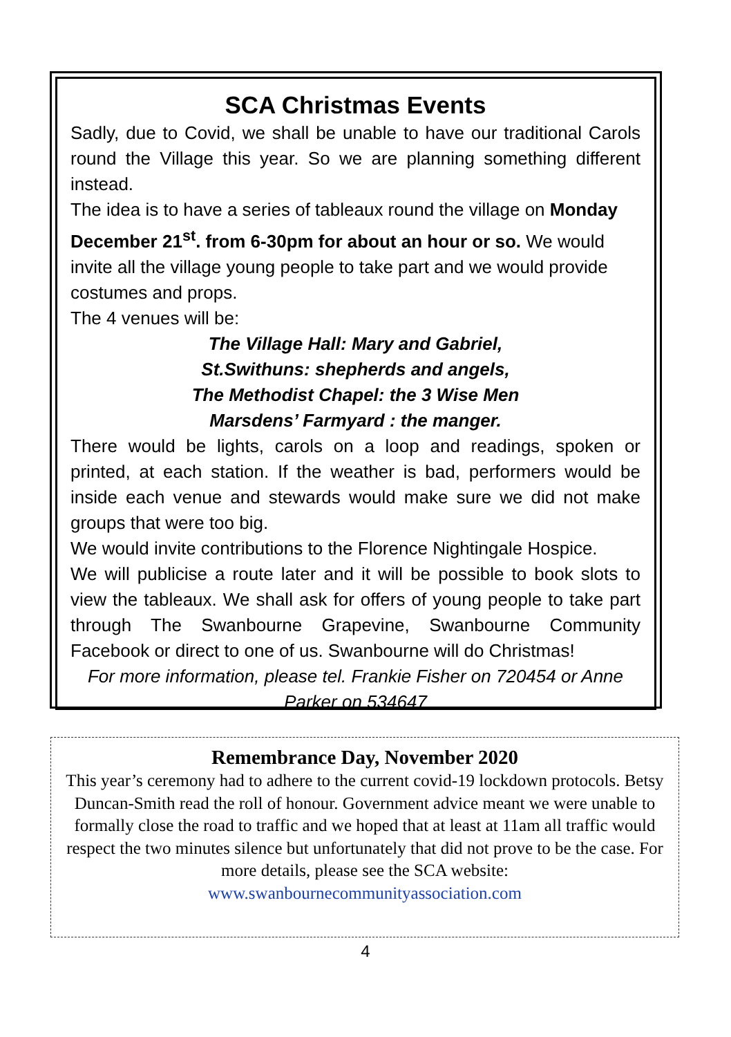SCA Christmas Events
Sadly, due to Covid, we shall be unable to have our traditional Carols round the Village this year. So we are planning something different instead.
The idea is to have a series of tableaux round the village on Monday December 21<sup>st</sup>. from 6-30pm for about an hour or so. We would invite all the village young people to take part and we would provide costumes and props.
The 4 venues will be:
The Village Hall: Mary and Gabriel,
St.Swithuns: shepherds and angels,
The Methodist Chapel: the 3 Wise Men
Marsdens’ Farmyard : the manger.
There would be lights, carols on a loop and readings, spoken or printed, at each station. If the weather is bad, performers would be inside each venue and stewards would make sure we did not make groups that were too big.
We would invite contributions to the Florence Nightingale Hospice.
We will publicise a route later and it will be possible to book slots to view the tableaux. We shall ask for offers of young people to take part through The Swanbourne Grapevine, Swanbourne Community Facebook or direct to one of us. Swanbourne will do Christmas!
For more information, please tel. Frankie Fisher on 720454 or Anne Parker on 534647
Remembrance Day, November 2020
This year’s ceremony had to adhere to the current covid-19 lockdown protocols. Betsy Duncan-Smith read the roll of honour. Government advice meant we were unable to formally close the road to traffic and we hoped that at least at 11am all traffic would respect the two minutes silence but unfortunately that did not prove to be the case. For more details, please see the SCA website:
www.swanbournecommunityassociation.com
4